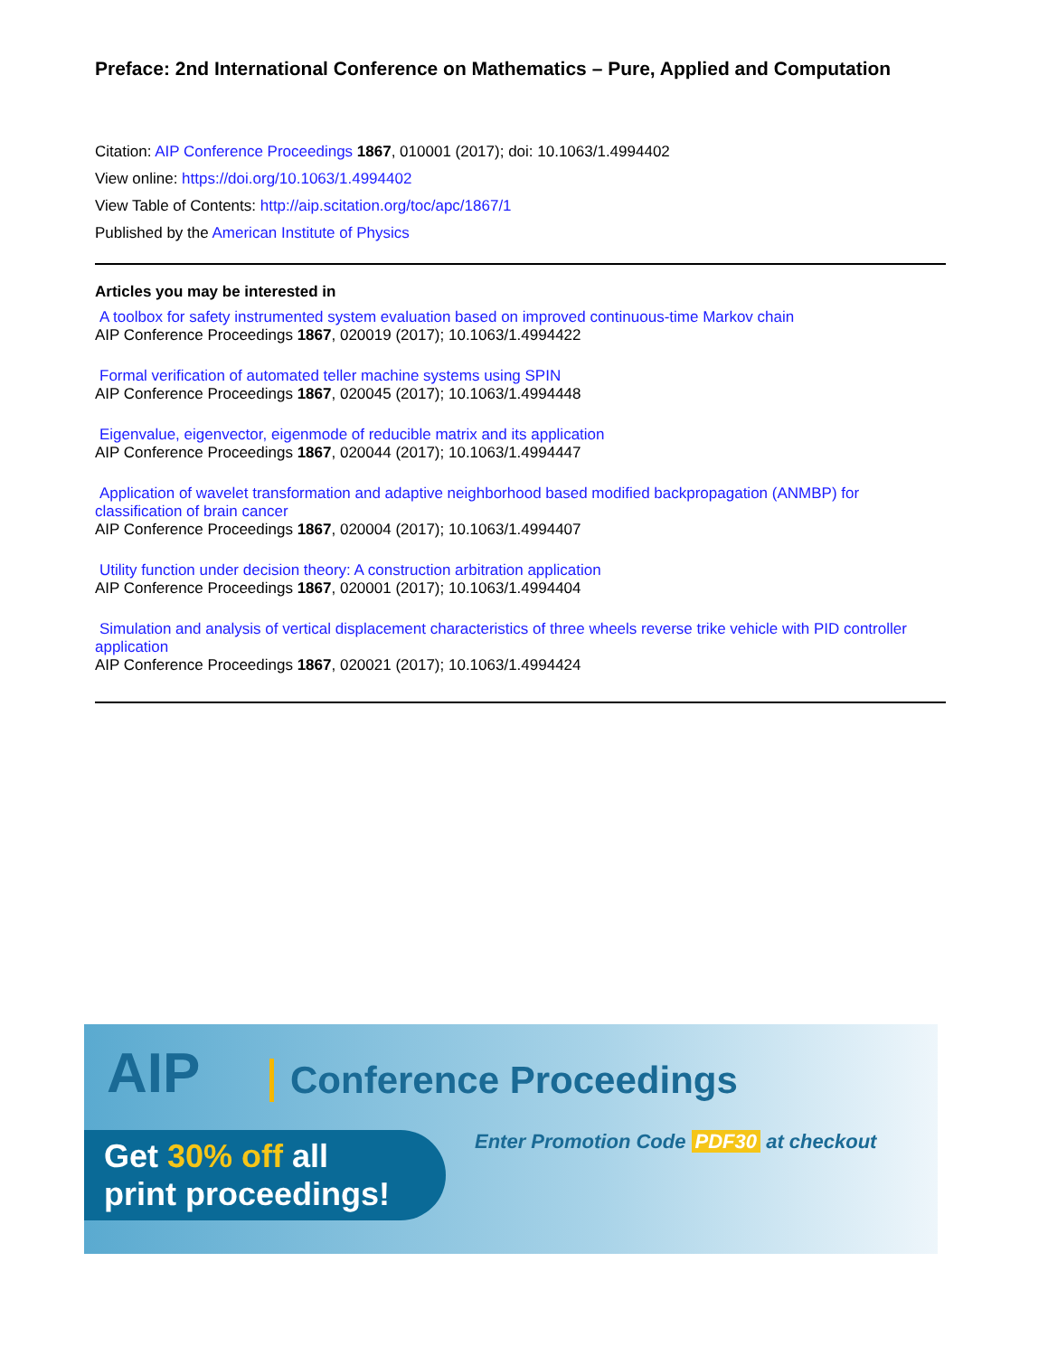Preface: 2nd International Conference on Mathematics – Pure, Applied and Computation
Citation: AIP Conference Proceedings 1867, 010001 (2017); doi: 10.1063/1.4994402
View online: https://doi.org/10.1063/1.4994402
View Table of Contents: http://aip.scitation.org/toc/apc/1867/1
Published by the American Institute of Physics
Articles you may be interested in
A toolbox for safety instrumented system evaluation based on improved continuous-time Markov chain
AIP Conference Proceedings 1867, 020019 (2017); 10.1063/1.4994422
Formal verification of automated teller machine systems using SPIN
AIP Conference Proceedings 1867, 020045 (2017); 10.1063/1.4994448
Eigenvalue, eigenvector, eigenmode of reducible matrix and its application
AIP Conference Proceedings 1867, 020044 (2017); 10.1063/1.4994447
Application of wavelet transformation and adaptive neighborhood based modified backpropagation (ANMBP) for classification of brain cancer
AIP Conference Proceedings 1867, 020004 (2017); 10.1063/1.4994407
Utility function under decision theory: A construction arbitration application
AIP Conference Proceedings 1867, 020001 (2017); 10.1063/1.4994404
Simulation and analysis of vertical displacement characteristics of three wheels reverse trike vehicle with PID controller application
AIP Conference Proceedings 1867, 020021 (2017); 10.1063/1.4994424
AIP Conference Proceedings
Get 30% off all
print proceedings!
Enter Promotion Code PDF30 at checkout